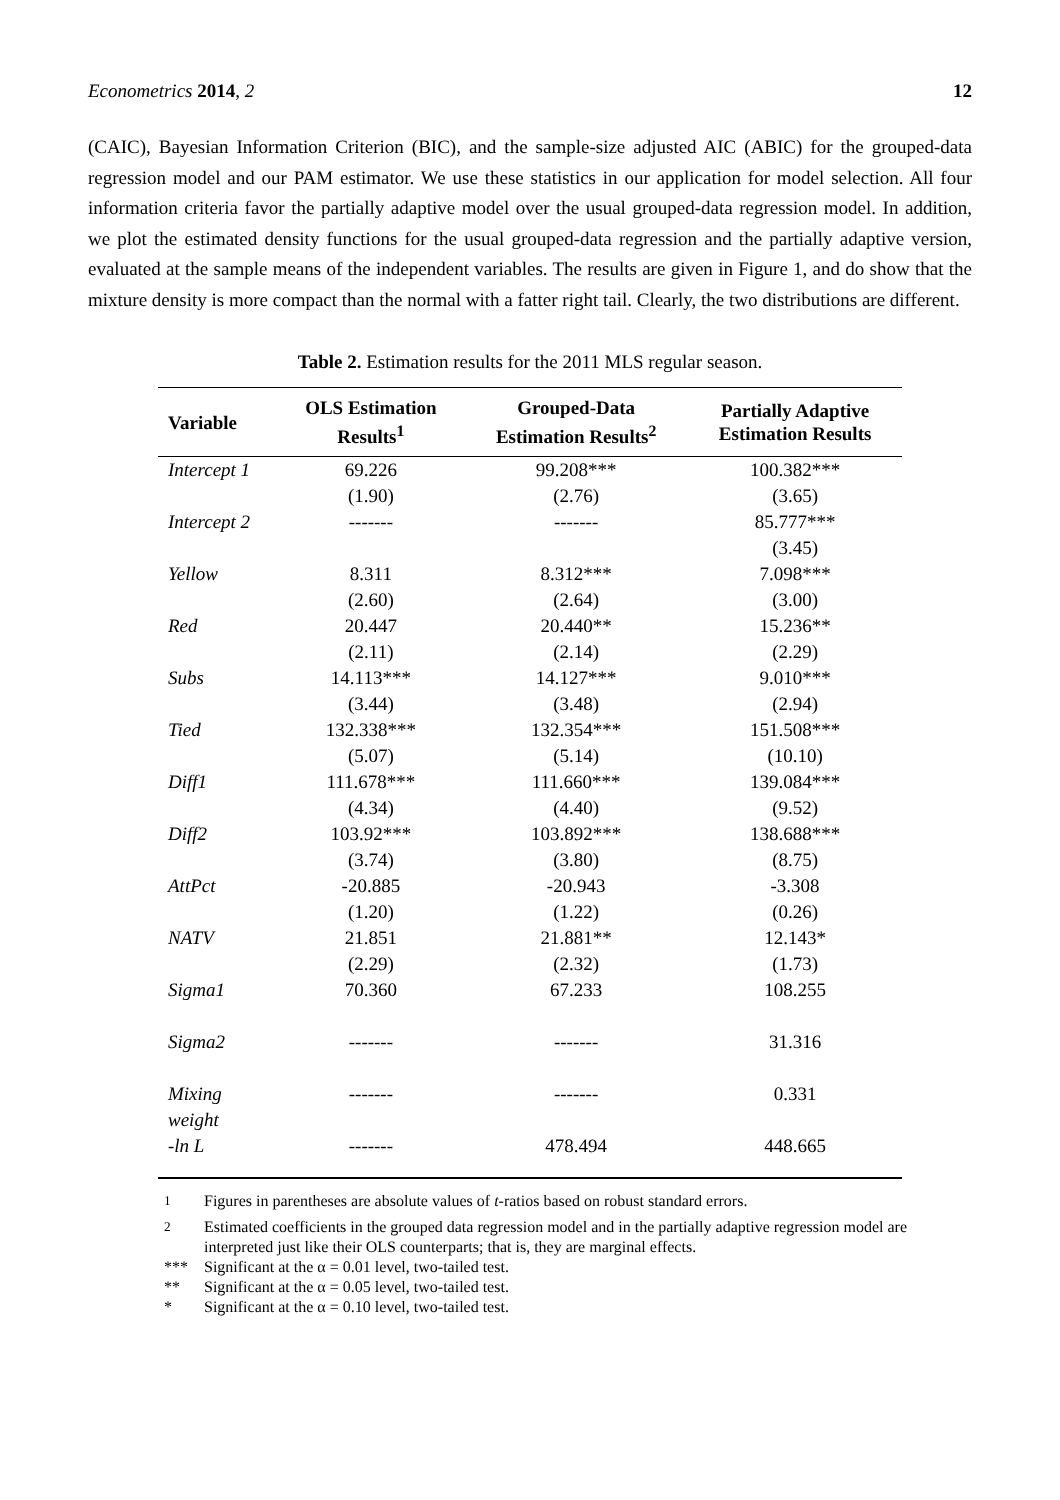Econometrics 2014, 2 12
(CAIC), Bayesian Information Criterion (BIC), and the sample-size adjusted AIC (ABIC) for the grouped-data regression model and our PAM estimator. We use these statistics in our application for model selection. All four information criteria favor the partially adaptive model over the usual grouped-data regression model. In addition, we plot the estimated density functions for the usual grouped-data regression and the partially adaptive version, evaluated at the sample means of the independent variables. The results are given in Figure 1, and do show that the mixture density is more compact than the normal with a fatter right tail. Clearly, the two distributions are different.
Table 2. Estimation results for the 2011 MLS regular season.
| Variable | OLS Estimation Results<sup>1</sup> | Grouped-Data Estimation Results<sup>2</sup> | Partially Adaptive Estimation Results |
| --- | --- | --- | --- |
| Intercept 1 | 69.226 | 99.208*** | 100.382*** |
| | (1.90) | (2.76) | (3.65) |
| Intercept 2 | ------- | ------- | 85.777*** |
| | | | (3.45) |
| Yellow | 8.311 | 8.312*** | 7.098*** |
| | (2.60) | (2.64) | (3.00) |
| Red | 20.447 | 20.440** | 15.236** |
| | (2.11) | (2.14) | (2.29) |
| Subs | 14.113*** | 14.127*** | 9.010*** |
| | (3.44) | (3.48) | (2.94) |
| Tied | 132.338*** | 132.354*** | 151.508*** |
| | (5.07) | (5.14) | (10.10) |
| Diff1 | 111.678*** | 111.660*** | 139.084*** |
| | (4.34) | (4.40) | (9.52) |
| Diff2 | 103.92*** | 103.892*** | 138.688*** |
| | (3.74) | (3.80) | (8.75) |
| AttPct | -20.885 | -20.943 | -3.308 |
| | (1.20) | (1.22) | (0.26) |
| NATV | 21.851 | 21.881** | 12.143* |
| | (2.29) | (2.32) | (1.73) |
| Sigma1 | 70.360 | 67.233 | 108.255 |
| Sigma2 | ------- | ------- | 31.316 |
| Mixing weight | ------- | ------- | 0.331 |
| -ln L | ------- | 478.494 | 448.665 |
<sup>1</sup> Figures in parentheses are absolute values of t-ratios based on robust standard errors.
<sup>2</sup> Estimated coefficients in the grouped data regression model and in the partially adaptive regression model are interpreted just like their OLS counterparts; that is, they are marginal effects.
*** Significant at the α = 0.01 level, two-tailed test.
** Significant at the α = 0.05 level, two-tailed test.
* Significant at the α = 0.10 level, two-tailed test.